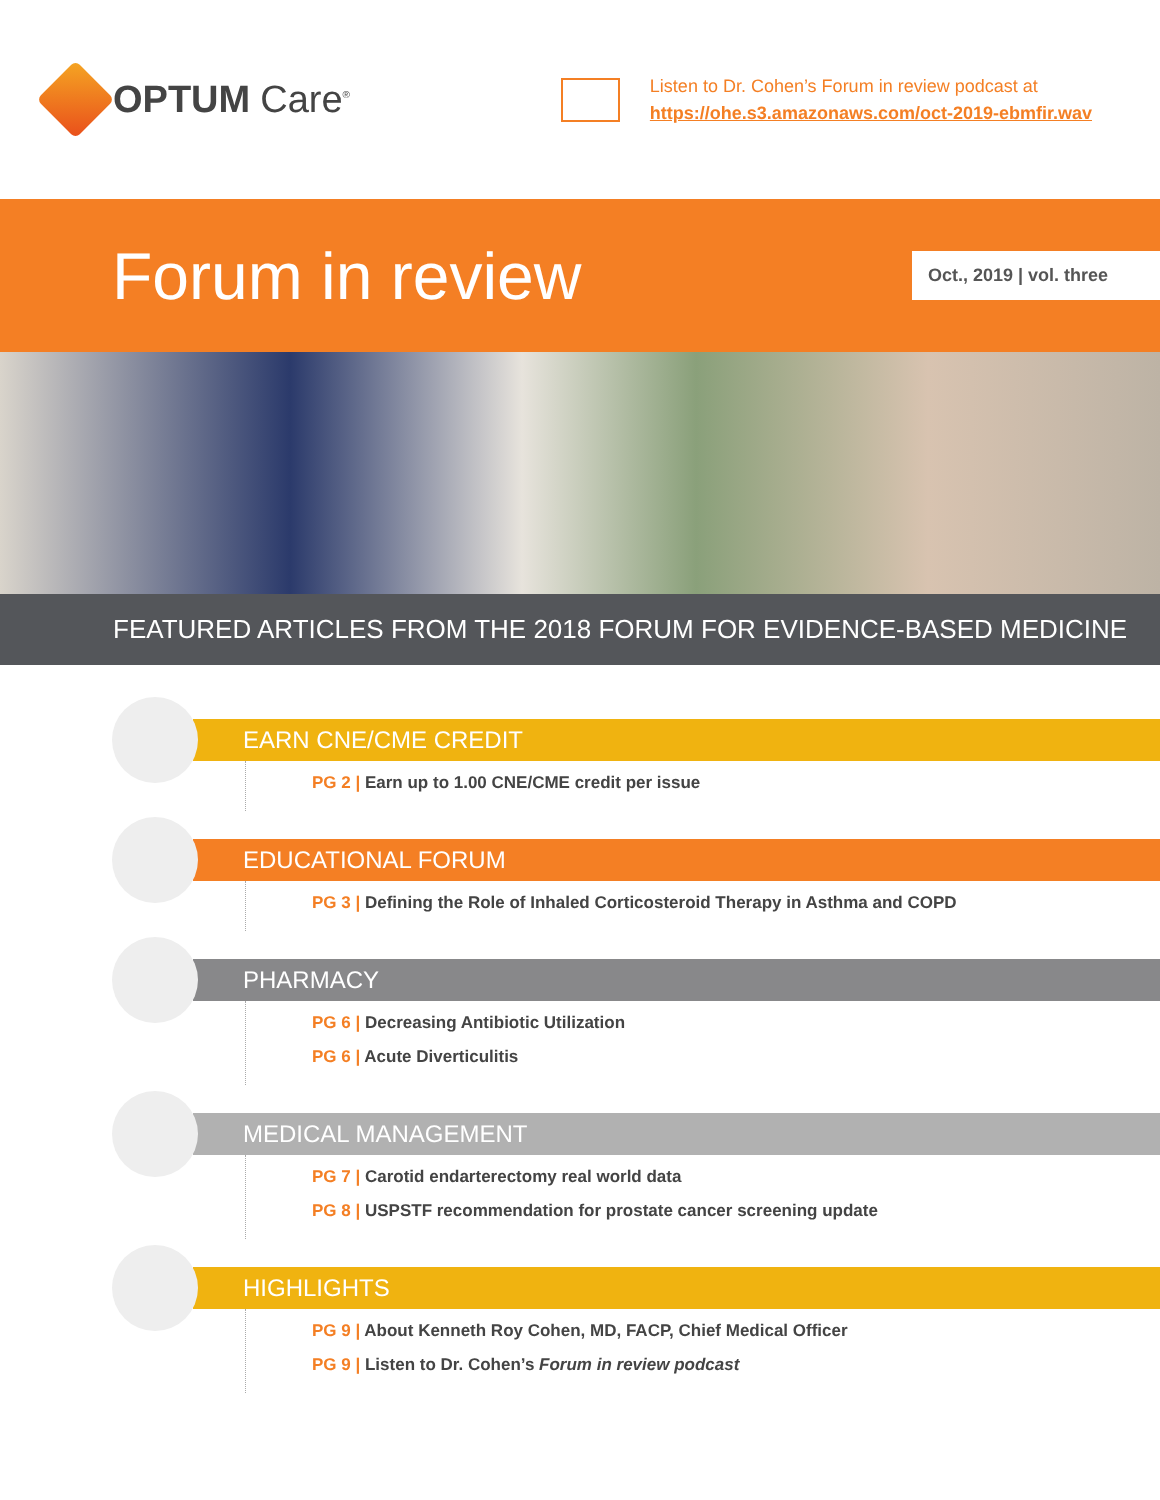OPTUM Care<sup>®</sup>
Listen to Dr. Cohen’s Forum in review podcast at
https://ohe.s3.amazonaws.com/oct-2019-ebmfir.wav
Forum in review
Oct., 2019 | vol. three
FEATURED ARTICLES FROM THE 2018 FORUM FOR EVIDENCE-BASED MEDICINE
EARN CNE/CME CREDIT
PG 2 | Earn up to 1.00 CNE/CME credit per issue
EDUCATIONAL FORUM
PG 3 | Defining the Role of Inhaled Corticosteroid Therapy in Asthma and COPD
PHARMACY
PG 6 | Decreasing Antibiotic Utilization
PG 6 | Acute Diverticulitis
MEDICAL MANAGEMENT
PG 7 | Carotid endarterectomy real world data
PG 8 | USPSTF recommendation for prostate cancer screening update
HIGHLIGHTS
PG 9 | About Kenneth Roy Cohen, MD, FACP, Chief Medical Officer
PG 9 | Listen to Dr. Cohen’s Forum in review podcast